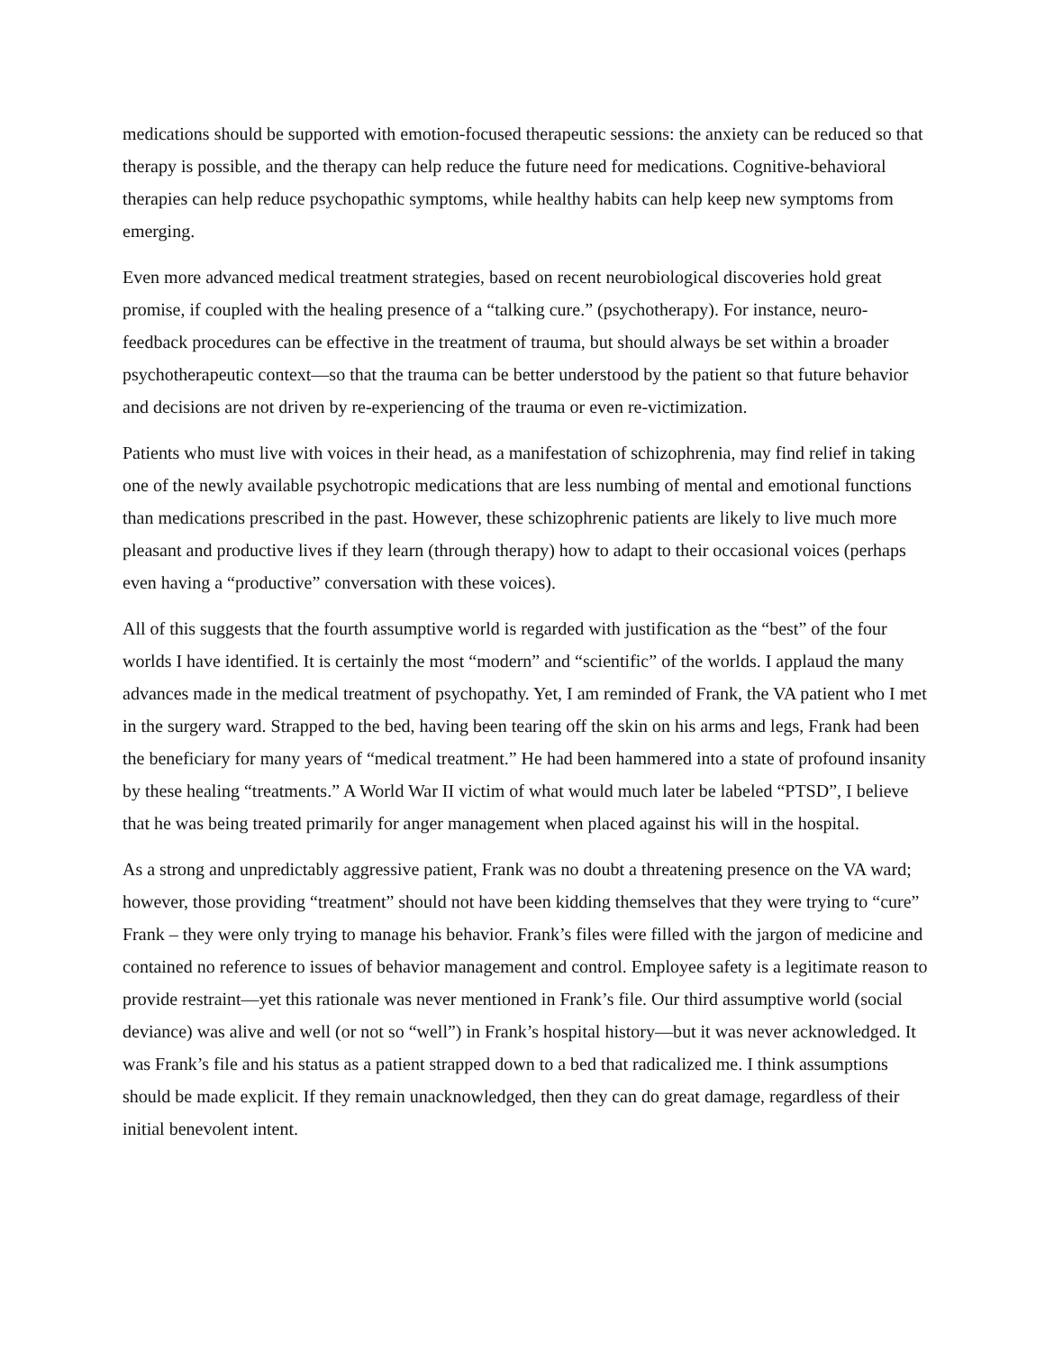medications should be supported with emotion-focused therapeutic sessions: the anxiety can be reduced so that therapy is possible, and the therapy can help reduce the future need for medications. Cognitive-behavioral therapies can help reduce psychopathic symptoms, while healthy habits can help keep new symptoms from emerging.
Even more advanced medical treatment strategies, based on recent neurobiological discoveries hold great promise, if coupled with the healing presence of a “talking cure.” (psychotherapy). For instance, neuro-feedback procedures can be effective in the treatment of trauma, but should always be set within a broader psychotherapeutic context—so that the trauma can be better understood by the patient so that future behavior and decisions are not driven by re-experiencing of the trauma or even re-victimization.
Patients who must live with voices in their head, as a manifestation of schizophrenia, may find relief in taking one of the newly available psychotropic medications that are less numbing of mental and emotional functions than medications prescribed in the past. However, these schizophrenic patients are likely to live much more pleasant and productive lives if they learn (through therapy) how to adapt to their occasional voices (perhaps even having a “productive” conversation with these voices).
All of this suggests that the fourth assumptive world is regarded with justification as the “best” of the four worlds I have identified. It is certainly the most “modern” and “scientific” of the worlds. I applaud the many advances made in the medical treatment of psychopathy. Yet, I am reminded of Frank, the VA patient who I met in the surgery ward. Strapped to the bed, having been tearing off the skin on his arms and legs, Frank had been the beneficiary for many years of “medical treatment.” He had been hammered into a state of profound insanity by these healing “treatments.” A World War II victim of what would much later be labeled “PTSD”, I believe that he was being treated primarily for anger management when placed against his will in the hospital.
As a strong and unpredictably aggressive patient, Frank was no doubt a threatening presence on the VA ward; however, those providing “treatment” should not have been kidding themselves that they were trying to “cure” Frank – they were only trying to manage his behavior. Frank’s files were filled with the jargon of medicine and contained no reference to issues of behavior management and control. Employee safety is a legitimate reason to provide restraint—yet this rationale was never mentioned in Frank’s file. Our third assumptive world (social deviance) was alive and well (or not so “well”) in Frank’s hospital history—but it was never acknowledged. It was Frank’s file and his status as a patient strapped down to a bed that radicalized me. I think assumptions should be made explicit. If they remain unacknowledged, then they can do great damage, regardless of their initial benevolent intent.